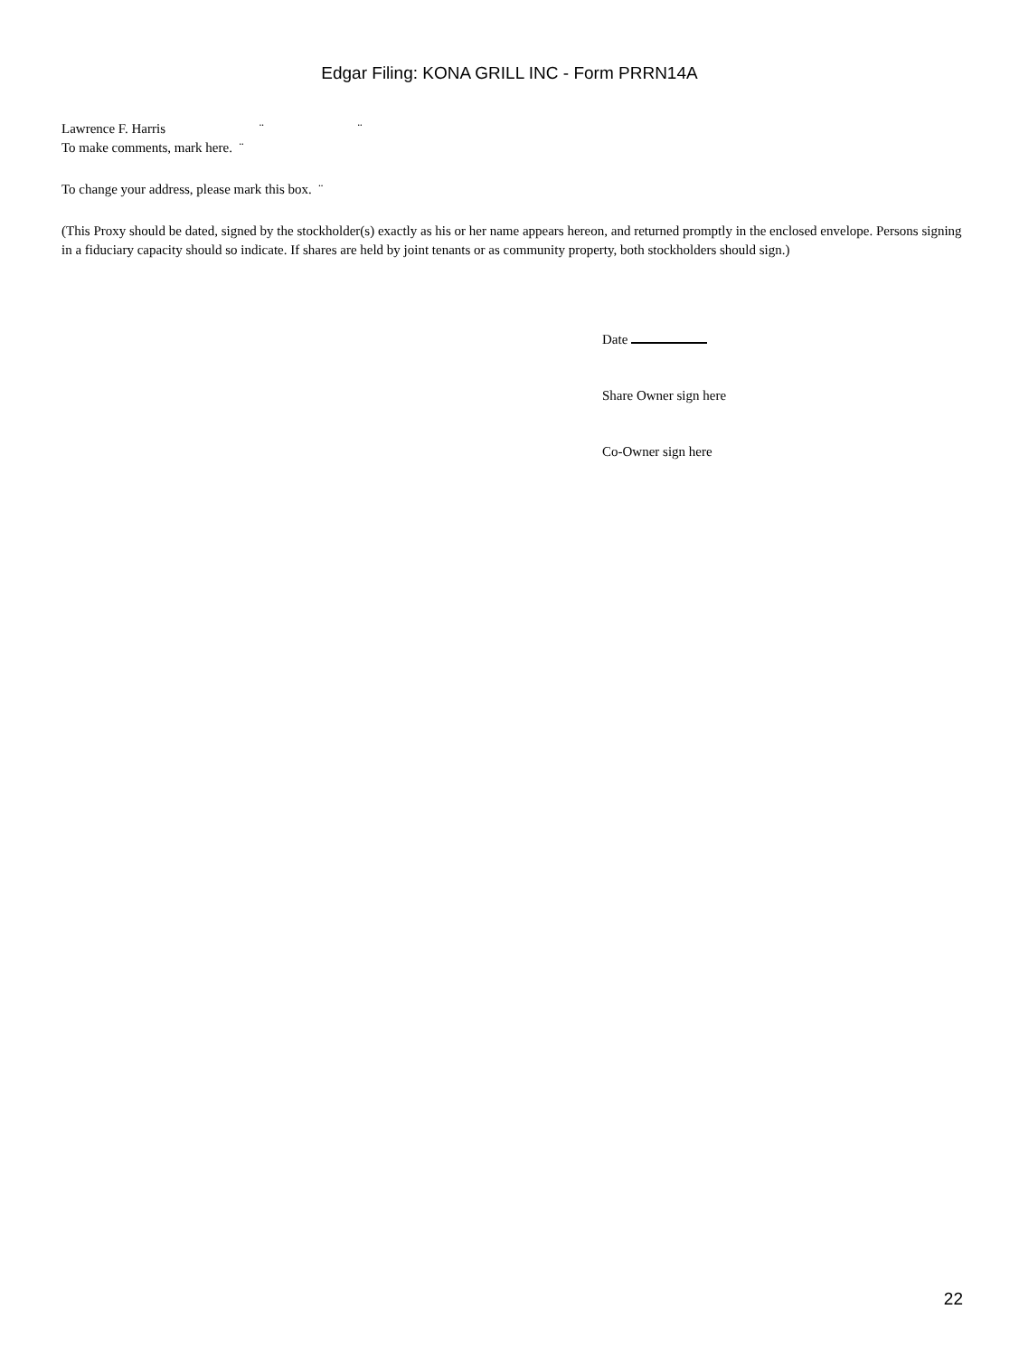Edgar Filing: KONA GRILL INC - Form PRRN14A
Lawrence F. Harris ¨ ¨
To make comments, mark here. ¨
To change your address, please mark this box. ¨
(This Proxy should be dated, signed by the stockholder(s) exactly as his or her name appears hereon, and returned promptly in the enclosed envelope. Persons signing in a fiduciary capacity should so indicate. If shares are held by joint tenants or as community property, both stockholders should sign.)
Date
Share Owner sign here
Co-Owner sign here
22